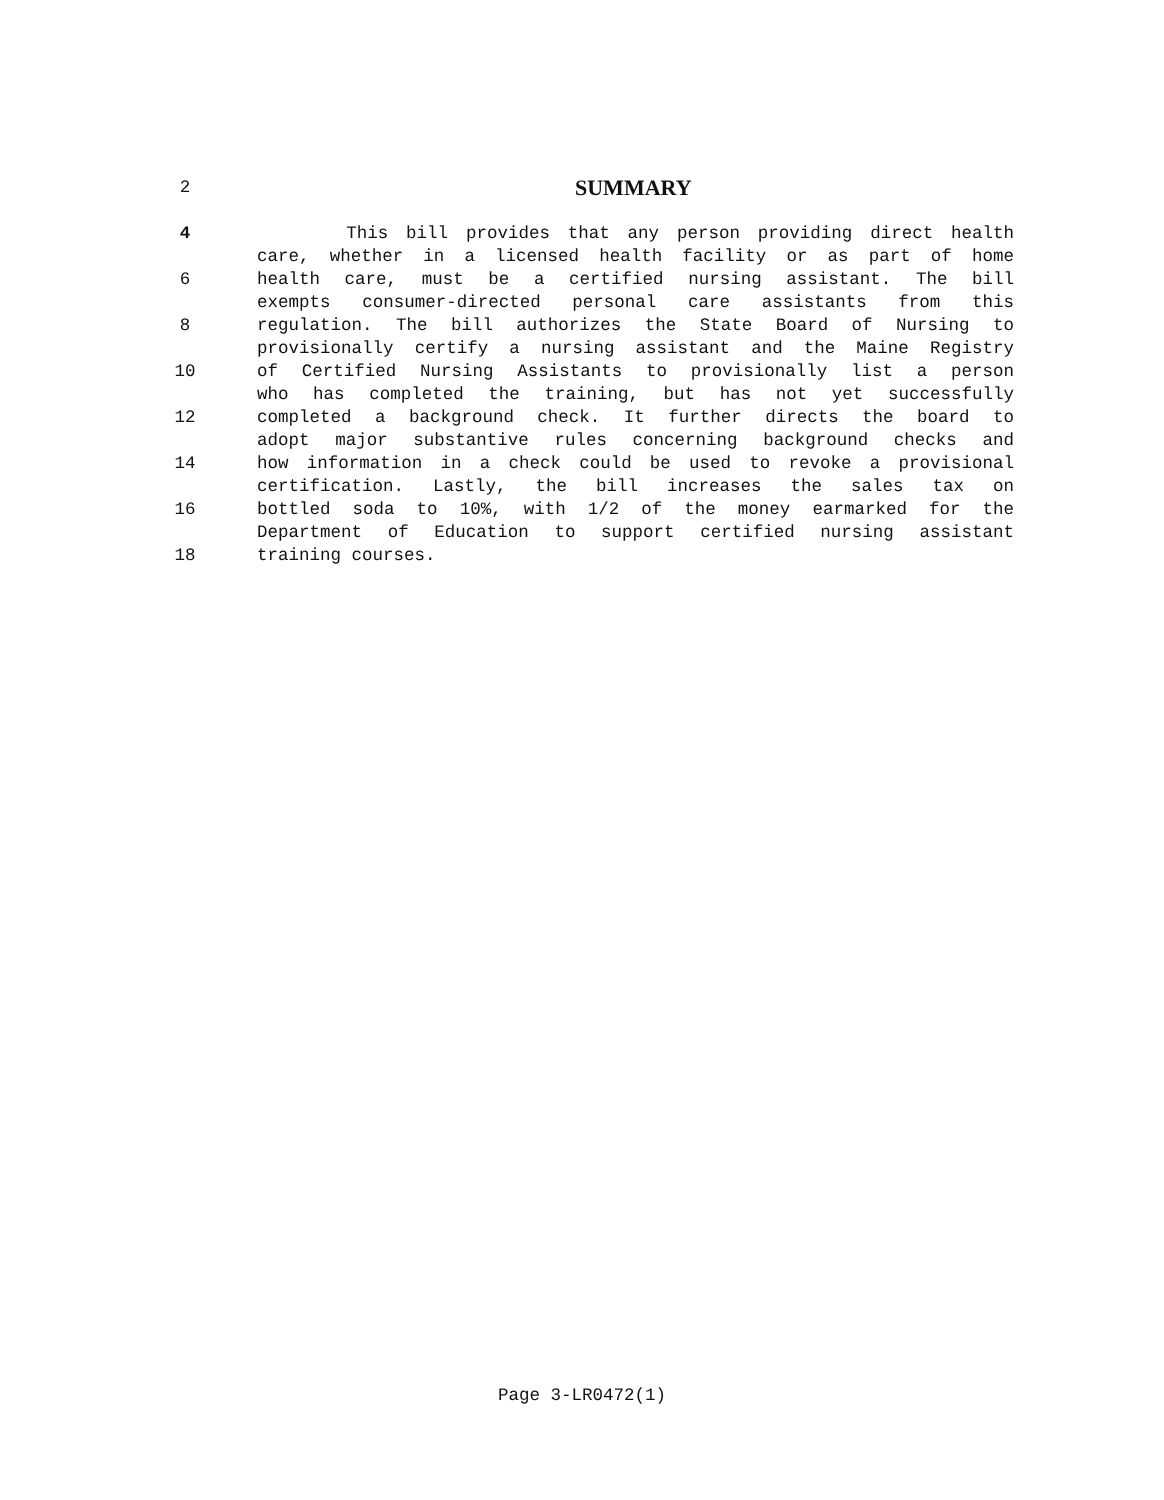2
SUMMARY
4 This bill provides that any person providing direct health
care, whether in a licensed health facility or as part of home
6 health care, must be a certified nursing assistant. The bill
exempts consumer-directed personal care assistants from this
8 regulation. The bill authorizes the State Board of Nursing to
provisionally certify a nursing assistant and the Maine Registry
10 of Certified Nursing Assistants to provisionally list a person
who has completed the training, but has not yet successfully
12 completed a background check. It further directs the board to
adopt major substantive rules concerning background checks and
14 how information in a check could be used to revoke a provisional
certification. Lastly, the bill increases the sales tax on
16 bottled soda to 10%, with 1/2 of the money earmarked for the
Department of Education to support certified nursing assistant
18 training courses.
Page 3-LR0472(1)